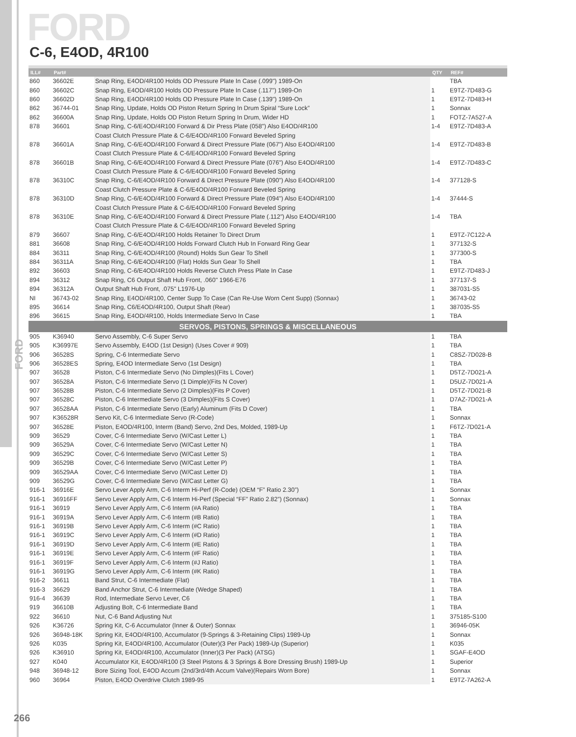FORD
FORD
C-6, E4OD, 4R100
| ILL# | Part# | | QTY | REF# |
| --- | --- | --- | --- | --- |
| 860 | 36602E | Snap Ring, E4OD/4R100 Holds OD Pressure Plate In Case (.099") 1989-On | | TBA |
| 860 | 36602C | Snap Ring, E4OD/4R100 Holds OD Pressure Plate In Case (.117") 1989-On | 1 | E9TZ-7D483-G |
| 860 | 36602D | Snap Ring, E4OD/4R100 Holds OD Pressure Plate In Case (.139") 1989-On | 1 | E9TZ-7D483-H |
| 862 | 36744-01 | Snap Ring, Update, Holds OD Piston Return Spring In Drum Spiral “Sure Lock” | 1 | Sonnax |
| 862 | 36600A | Snap Ring, Update, Holds OD Piston Return Spring In Drum, Wider HD | 1 | FOTZ-7A527-A |
| 878 | 36601 | Snap Ring, C-6/E4OD/4R100 Forward & Dir Press Plate (058") Also E4OD/4R100 | 1-4 | E9TZ-7D483-A |
| | | Coast Clutch Pressure Plate & C-6/E4OD/4R100 Forward Beveled Spring | | |
| 878 | 36601A | Snap Ring, C-6/E4OD/4R100 Forward & Direct Pressure Plate (067") Also E4OD/4R100 | 1-4 | E9TZ-7D483-B |
| | | Coast Clutch Pressure Plate & C-6/E4OD/4R100 Forward Beveled Spring | | |
| 878 | 36601B | Snap Ring, C-6/E4OD/4R100 Forward & Direct Pressure Plate (076") Also E4OD/4R100 | 1-4 | E9TZ-7D483-C |
| | | Coast Clutch Pressure Plate & C-6/E4OD/4R100 Forward Beveled Spring | | |
| 878 | 36310C | Snap Ring, C-6/E4OD/4R100 Forward & Direct Pressure Plate (090") Also E4OD/4R100 | 1-4 | 377128-S |
| | | Coast Clutch Pressure Plate & C-6/E4OD/4R100 Forward Beveled Spring | | |
| 878 | 36310D | Snap Ring, C-6/E4OD/4R100 Forward & Direct Pressure Plate (094") Also E4OD/4R100 | 1-4 | 37444-S |
| | | Coast Clutch Pressure Plate & C-6/E4OD/4R100 Forward Beveled Spring | | |
| 878 | 36310E | Snap Ring, C-6/E4OD/4R100 Forward & Direct Pressure Plate (.112”) Also E4OD/4R100 | 1-4 | TBA |
| | | Coast Clutch Pressure Plate & C-6/E4OD/4R100 Forward Beveled Spring | | |
| 879 | 36607 | Snap Ring, C-6/E4OD/4R100 Holds Retainer To Direct Drum | 1 | E9TZ-7C122-A |
| 881 | 36608 | Snap Ring, C-6/E4OD/4R100 Holds Forward Clutch Hub In Forward Ring Gear | 1 | 377132-S |
| 884 | 36311 | Snap Ring, C-6/E4OD/4R100 (Round) Holds Sun Gear To Shell | 1 | 377300-S |
| 884 | 36311A | Snap Ring, C-6/E4OD/4R100 (Flat) Holds Sun Gear To Shell | 1 | TBA |
| 892 | 36603 | Snap Ring, C-6/E4OD/4R100 Holds Reverse Clutch Press Plate In Case | 1 | E9TZ-7D483-J |
| 894 | 36312 | Snap Ring, C6 Output Shaft Hub Front, .060" 1966-E76 | 1 | 377137-S |
| 894 | 36312A | Output Shaft Hub Front, .075" L1976-Up | 1 | 387031-S5 |
| NI | 36743-02 | Snap Ring, E4OD/4R100, Center Supp To Case (Can Re-Use Worn Cent Supp) (Sonnax) | 1 | 36743-02 |
| 895 | 36614 | Snap Ring, C6/E4OD/4R100, Output Shaft (Rear) | 1 | 387035-S5 |
| 896 | 36615 | Snap Ring, E4OD/4R100, Holds Intermediate Servo In Case | 1 | TBA |
| SERVOS, PISTONS, SPRINGS & MISCELLANEOUS | | | | |
| 905 | K36940 | Servo Assembly, C-6 Super Servo | 1 | TBA |
| 905 | K36997E | Servo Assembly, E4OD (1st Design) (Uses Cover # 909) | 1 | TBA |
| 906 | 36528S | Spring, C-6 Intermediate Servo | 1 | C8SZ-7D028-B |
| 906 | 36528ES | Spring, E4OD Intermediate Servo (1st Design) | 1 | TBA |
| 907 | 36528 | Piston, C-6 Intermediate Servo (No Dimples)(Fits L Cover) | 1 | D5TZ-7D021-A |
| 907 | 36528A | Piston, C-6 Intermediate Servo (1 Dimple)(Fits N Cover) | 1 | D5UZ-7D021-A |
| 907 | 36528B | Piston, C-6 Intermediate Servo (2 Dimples)(Fits P Cover) | 1 | D5TZ-7D021-B |
| 907 | 36528C | Piston, C-6 Intermediate Servo (3 Dimples)(Fits S Cover) | 1 | D7AZ-7D021-A |
| 907 | 36528AA | Piston, C-6 Intermediate Servo (Early) Aluminum (Fits D Cover) | 1 | TBA |
| 907 | K36528R | Servo Kit, C-6 Intermediate Servo (R-Code) | 1 | Sonnax |
| 907 | 36528E | Piston, E4OD/4R100, Interm (Band) Servo, 2nd Des, Molded, 1989-Up | 1 | F6TZ-7D021-A |
| 909 | 36529 | Cover, C-6 Intermediate Servo (W/Cast Letter L) | 1 | TBA |
| 909 | 36529A | Cover, C-6 Intermediate Servo (W/Cast Letter N) | 1 | TBA |
| 909 | 36529C | Cover, C-6 Intermediate Servo (W/Cast Letter S) | 1 | TBA |
| 909 | 36529B | Cover, C-6 Intermediate Servo (W/Cast Letter P) | 1 | TBA |
| 909 | 36529AA | Cover, C-6 Intermediate Servo (W/Cast Letter D) | 1 | TBA |
| 909 | 36529G | Cover, C-6 Intermediate Servo (W/Cast Letter G) | 1 | TBA |
| 916-1 | 36916E | Servo Lever Apply Arm, C-6 Interm Hi-Perf (R-Code) (OEM “F” Ratio 2.30”) | 1 | Sonnax |
| 916-1 | 36916FF | Servo Lever Apply Arm, C-6 Interm Hi-Perf (Special “FF” Ratio 2.82”) (Sonnax) | 1 | Sonnax |
| 916-1 | 36919 | Servo Lever Apply Arm, C-6 Interm (#A Ratio) | 1 | TBA |
| 916-1 | 36919A | Servo Lever Apply Arm, C-6 Interm (#B Ratio) | 1 | TBA |
| 916-1 | 36919B | Servo Lever Apply Arm, C-6 Interm (#C Ratio) | 1 | TBA |
| 916-1 | 36919C | Servo Lever Apply Arm, C-6 Interm (#D Ratio) | 1 | TBA |
| 916-1 | 36919D | Servo Lever Apply Arm, C-6 Interm (#E Ratio) | 1 | TBA |
| 916-1 | 36919E | Servo Lever Apply Arm, C-6 Interm (#F Ratio) | 1 | TBA |
| 916-1 | 36919F | Servo Lever Apply Arm, C-6 Interm (#J Ratio) | 1 | TBA |
| 916-1 | 36919G | Servo Lever Apply Arm, C-6 Interm (#K Ratio) | 1 | TBA |
| 916-2 | 36611 | Band Strut, C-6 Intermediate (Flat) | 1 | TBA |
| 916-3 | 36629 | Band Anchor Strut, C-6 Intermediate (Wedge Shaped) | 1 | TBA |
| 916-4 | 36639 | Rod, Intermediate Servo Lever, C6 | 1 | TBA |
| 919 | 36610B | Adjusting Bolt, C-6 Intermediate Band | 1 | TBA |
| 922 | 36610 | Nut, C-6 Band Adjusting Nut | 1 | 375185-S100 |
| 926 | K36726 | Spring Kit, C-6 Accumulator (Inner & Outer) Sonnax | 1 | 36946-05K |
| 926 | 36948-18K | Spring Kit, E4OD/4R100, Accumulator (9-Springs & 3-Retaining Clips) 1989-Up | 1 | Sonnax |
| 926 | K035 | Spring Kit, E4OD/4R100, Accumulator (Outer)(3 Per Pack) 1989-Up (Superior) | 1 | K035 |
| 926 | K36910 | Spring Kit, E4OD/4R100, Accumulator (Inner)(3 Per Pack) (ATSG) | 1 | SGAF-E4OD |
| 927 | K040 | Accumulator Kit, E4OD/4R100 (3 Steel Pistons & 3 Springs & Bore Dressing Brush) 1989-Up | 1 | Superior |
| 948 | 36948-12 | Bore Sizing Tool, E4OD Accum (2nd/3rd/4th Accum Valve)(Repairs Worn Bore) | 1 | Sonnax |
| 960 | 36964 | Piston, E4OD Overdrive Clutch 1989-95 | 1 | E9TZ-7A262-A |
266